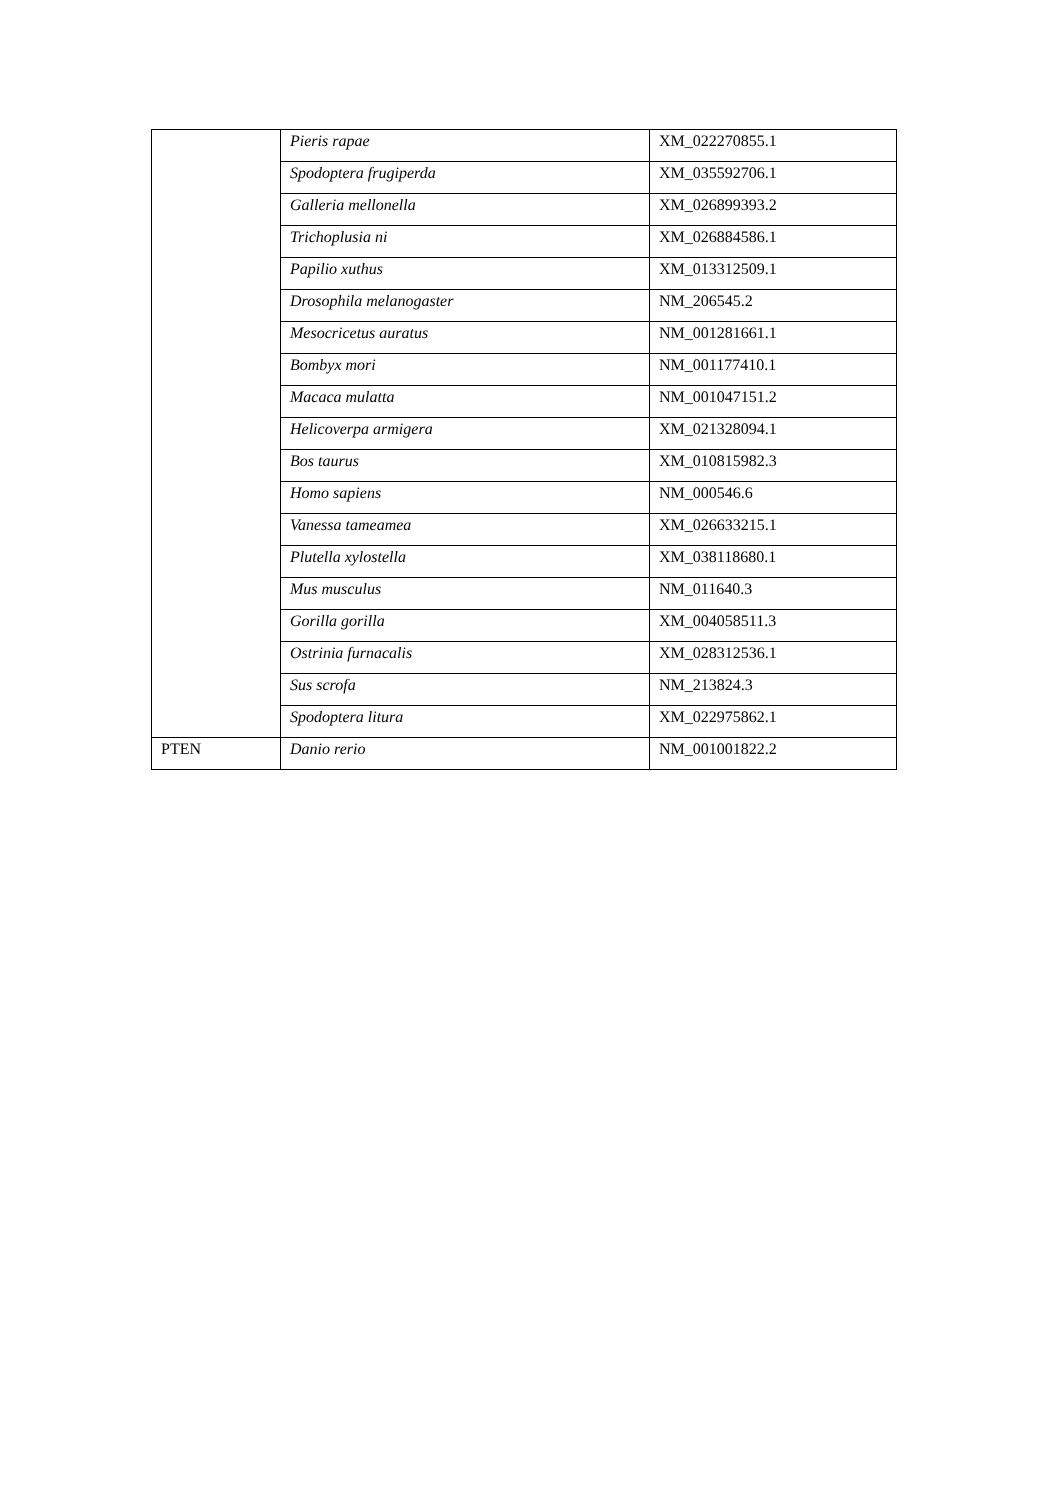| | Pieris rapae | XM_022270855.1 |
| | Spodoptera frugiperda | XM_035592706.1 |
| | Galleria mellonella | XM_026899393.2 |
| | Trichoplusia ni | XM_026884586.1 |
| | Papilio xuthus | XM_013312509.1 |
| | Drosophila melanogaster | NM_206545.2 |
| | Mesocricetus auratus | NM_001281661.1 |
| | Bombyx mori | NM_001177410.1 |
| | Macaca mulatta | NM_001047151.2 |
| | Helicoverpa armigera | XM_021328094.1 |
| | Bos taurus | XM_010815982.3 |
| | Homo sapiens | NM_000546.6 |
| | Vanessa tameamea | XM_026633215.1 |
| | Plutella xylostella | XM_038118680.1 |
| | Mus musculus | NM_011640.3 |
| | Gorilla gorilla | XM_004058511.3 |
| | Ostrinia furnacalis | XM_028312536.1 |
| | Sus scrofa | NM_213824.3 |
| | Spodoptera litura | XM_022975862.1 |
| PTEN | Danio rerio | NM_001001822.2 |